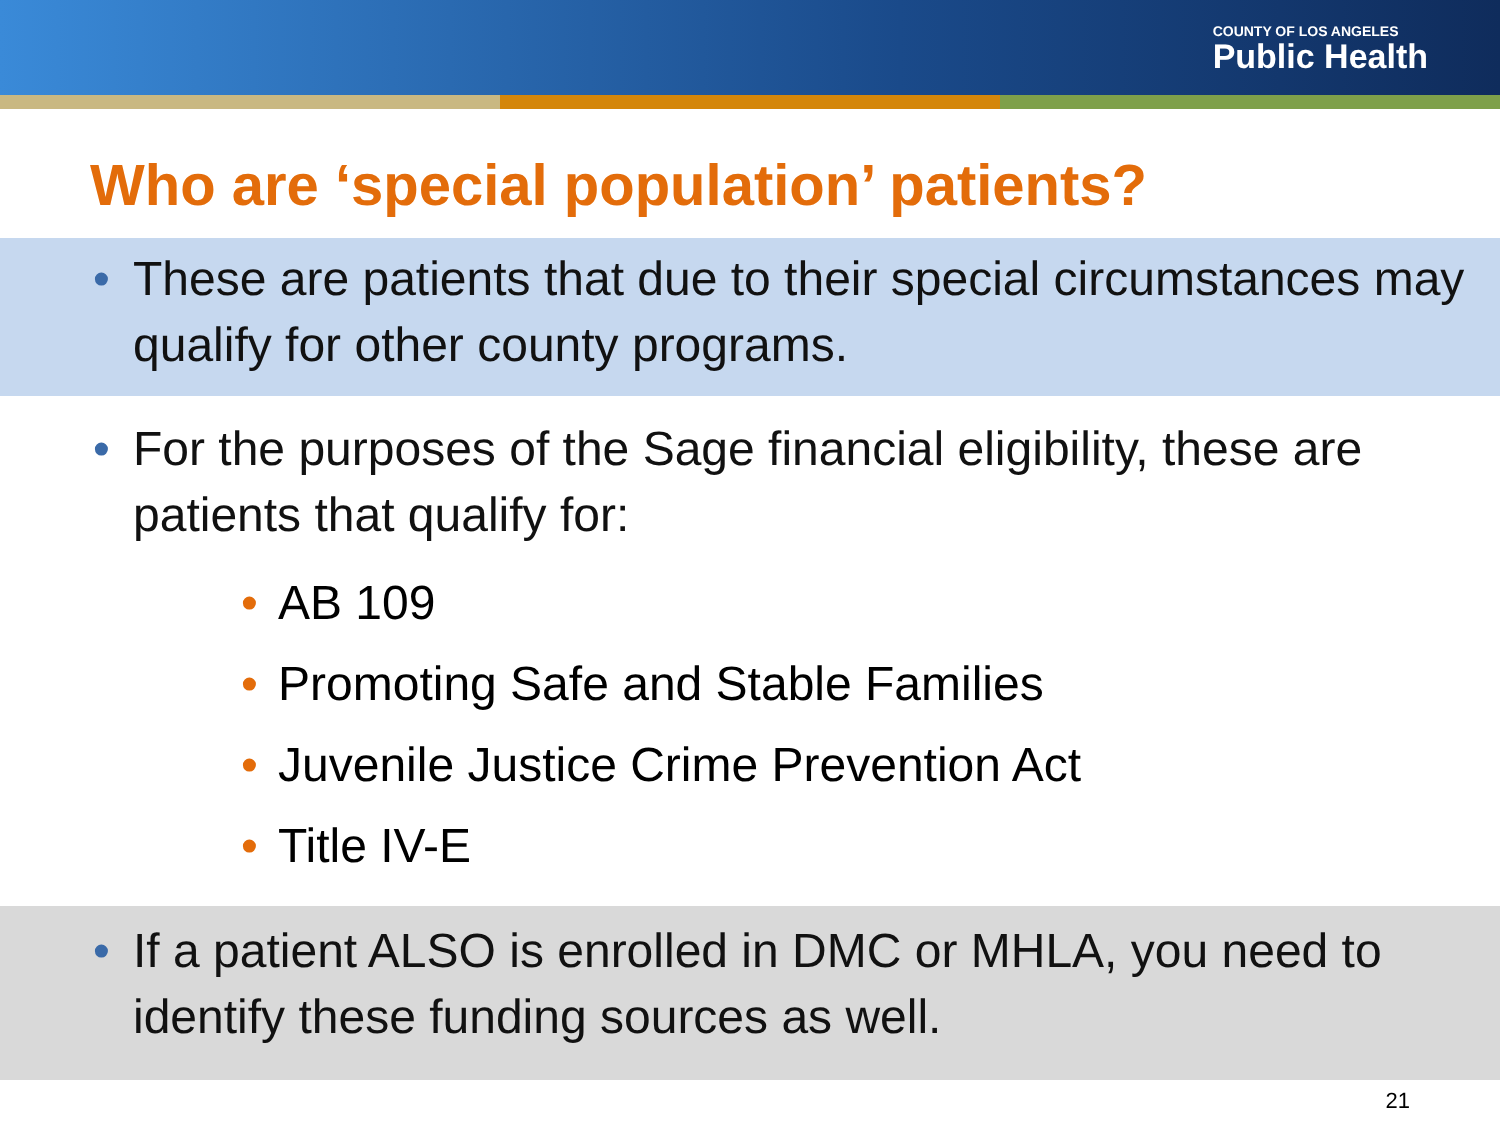COUNTY OF LOS ANGELES
Public Health
Who are ‘special population’ patients?
• These are patients that due to their special circumstances may qualify for other county programs.
• For the purposes of the Sage financial eligibility, these are patients that qualify for:
• AB 109
• Promoting Safe and Stable Families
• Juvenile Justice Crime Prevention Act
• Title IV-E
• If a patient ALSO is enrolled in DMC or MHLA, you need to identify these funding sources as well.
21